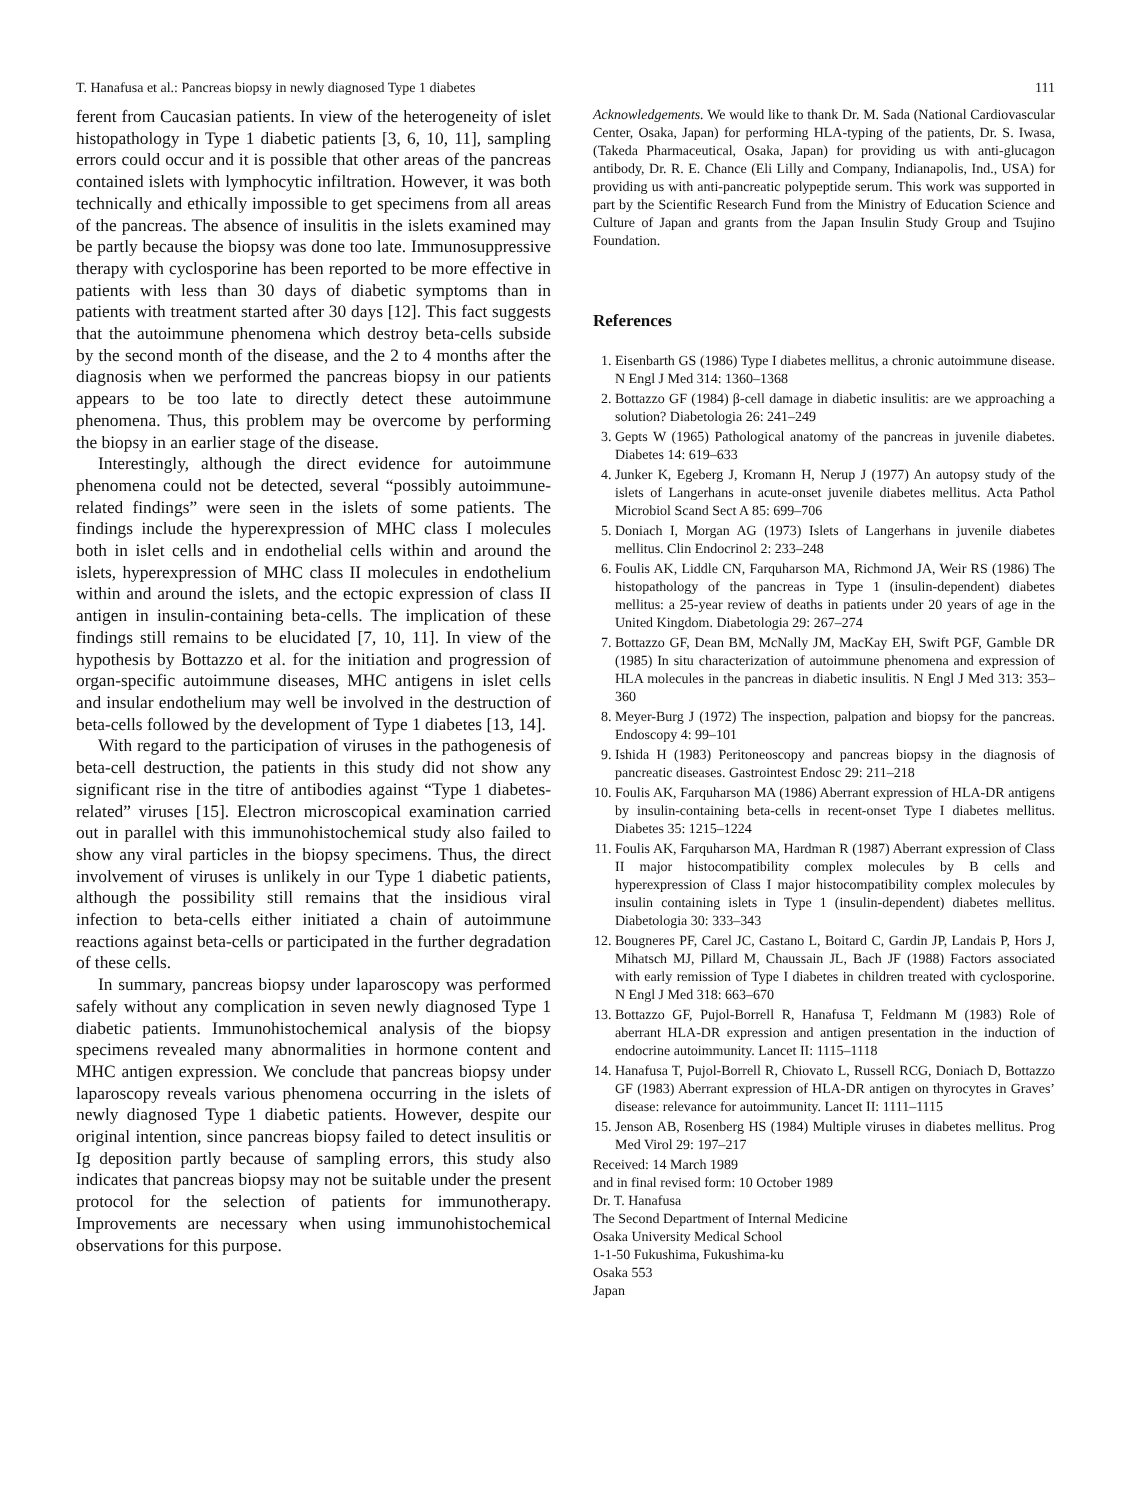T. Hanafusa et al.: Pancreas biopsy in newly diagnosed Type 1 diabetes 111
ferent from Caucasian patients. In view of the heterogeneity of islet histopathology in Type 1 diabetic patients [3, 6, 10, 11], sampling errors could occur and it is possible that other areas of the pancreas contained islets with lymphocytic infiltration. However, it was both technically and ethically impossible to get specimens from all areas of the pancreas. The absence of insulitis in the islets examined may be partly because the biopsy was done too late. Immunosuppressive therapy with cyclosporine has been reported to be more effective in patients with less than 30 days of diabetic symptoms than in patients with treatment started after 30 days [12]. This fact suggests that the autoimmune phenomena which destroy beta-cells subside by the second month of the disease, and the 2 to 4 months after the diagnosis when we performed the pancreas biopsy in our patients appears to be too late to directly detect these autoimmune phenomena. Thus, this problem may be overcome by performing the biopsy in an earlier stage of the disease.
Interestingly, although the direct evidence for autoimmune phenomena could not be detected, several “possibly autoimmune-related findings” were seen in the islets of some patients. The findings include the hyperexpression of MHC class I molecules both in islet cells and in endothelial cells within and around the islets, hyperexpression of MHC class II molecules in endothelium within and around the islets, and the ectopic expression of class II antigen in insulin-containing beta-cells. The implication of these findings still remains to be elucidated [7, 10, 11]. In view of the hypothesis by Bottazzo et al. for the initiation and progression of organ-specific autoimmune diseases, MHC antigens in islet cells and insular endothelium may well be involved in the destruction of beta-cells followed by the development of Type 1 diabetes [13, 14].
With regard to the participation of viruses in the pathogenesis of beta-cell destruction, the patients in this study did not show any significant rise in the titre of antibodies against “Type 1 diabetes-related” viruses [15]. Electron microscopical examination carried out in parallel with this immunohistochemical study also failed to show any viral particles in the biopsy specimens. Thus, the direct involvement of viruses is unlikely in our Type 1 diabetic patients, although the possibility still remains that the insidious viral infection to beta-cells either initiated a chain of autoimmune reactions against beta-cells or participated in the further degradation of these cells.
In summary, pancreas biopsy under laparoscopy was performed safely without any complication in seven newly diagnosed Type 1 diabetic patients. Immunohistochemical analysis of the biopsy specimens revealed many abnormalities in hormone content and MHC antigen expression. We conclude that pancreas biopsy under laparoscopy reveals various phenomena occurring in the islets of newly diagnosed Type 1 diabetic patients. However, despite our original intention, since pancreas biopsy failed to detect insulitis or Ig deposition partly because of sampling errors, this study also indicates that pancreas biopsy may not be suitable under the present protocol for the selection of patients for immunotherapy. Improvements are necessary when using immunohistochemical observations for this purpose.
Acknowledgements. We would like to thank Dr. M. Sada (National Cardiovascular Center, Osaka, Japan) for performing HLA-typing of the patients, Dr. S. Iwasa, (Takeda Pharmaceutical, Osaka, Japan) for providing us with anti-glucagon antibody, Dr. R. E. Chance (Eli Lilly and Company, Indianapolis, Ind., USA) for providing us with anti-pancreatic polypeptide serum. This work was supported in part by the Scientific Research Fund from the Ministry of Education Science and Culture of Japan and grants from the Japan Insulin Study Group and Tsujino Foundation.
References
1. Eisenbarth GS (1986) Type I diabetes mellitus, a chronic autoimmune disease. N Engl J Med 314: 1360–1368
2. Bottazzo GF (1984) β-cell damage in diabetic insulitis: are we approaching a solution? Diabetologia 26: 241–249
3. Gepts W (1965) Pathological anatomy of the pancreas in juvenile diabetes. Diabetes 14: 619–633
4. Junker K, Egeberg J, Kromann H, Nerup J (1977) An autopsy study of the islets of Langerhans in acute-onset juvenile diabetes mellitus. Acta Pathol Microbiol Scand Sect A 85: 699–706
5. Doniach I, Morgan AG (1973) Islets of Langerhans in juvenile diabetes mellitus. Clin Endocrinol 2: 233–248
6. Foulis AK, Liddle CN, Farquharson MA, Richmond JA, Weir RS (1986) The histopathology of the pancreas in Type 1 (insulin-dependent) diabetes mellitus: a 25-year review of deaths in patients under 20 years of age in the United Kingdom. Diabetologia 29: 267–274
7. Bottazzo GF, Dean BM, McNally JM, MacKay EH, Swift PGF, Gamble DR (1985) In situ characterization of autoimmune phenomena and expression of HLA molecules in the pancreas in diabetic insulitis. N Engl J Med 313: 353–360
8. Meyer-Burg J (1972) The inspection, palpation and biopsy for the pancreas. Endoscopy 4: 99–101
9. Ishida H (1983) Peritoneoscopy and pancreas biopsy in the diagnosis of pancreatic diseases. Gastrointest Endosc 29: 211–218
10. Foulis AK, Farquharson MA (1986) Aberrant expression of HLA-DR antigens by insulin-containing beta-cells in recent-onset Type I diabetes mellitus. Diabetes 35: 1215–1224
11. Foulis AK, Farquharson MA, Hardman R (1987) Aberrant expression of Class II major histocompatibility complex molecules by B cells and hyperexpression of Class I major histocompatibility complex molecules by insulin containing islets in Type 1 (insulin-dependent) diabetes mellitus. Diabetologia 30: 333–343
12. Bougneres PF, Carel JC, Castano L, Boitard C, Gardin JP, Landais P, Hors J, Mihatsch MJ, Pillard M, Chaussain JL, Bach JF (1988) Factors associated with early remission of Type I diabetes in children treated with cyclosporine. N Engl J Med 318: 663–670
13. Bottazzo GF, Pujol-Borrell R, Hanafusa T, Feldmann M (1983) Role of aberrant HLA-DR expression and antigen presentation in the induction of endocrine autoimmunity. Lancet II: 1115–1118
14. Hanafusa T, Pujol-Borrell R, Chiovato L, Russell RCG, Doniach D, Bottazzo GF (1983) Aberrant expression of HLA-DR antigen on thyrocytes in Graves’ disease: relevance for autoimmunity. Lancet II: 1111–1115
15. Jenson AB, Rosenberg HS (1984) Multiple viruses in diabetes mellitus. Prog Med Virol 29: 197–217
Received: 14 March 1989
and in final revised form: 10 October 1989
Dr. T. Hanafusa
The Second Department of Internal Medicine
Osaka University Medical School
1-1-50 Fukushima, Fukushima-ku
Osaka 553
Japan